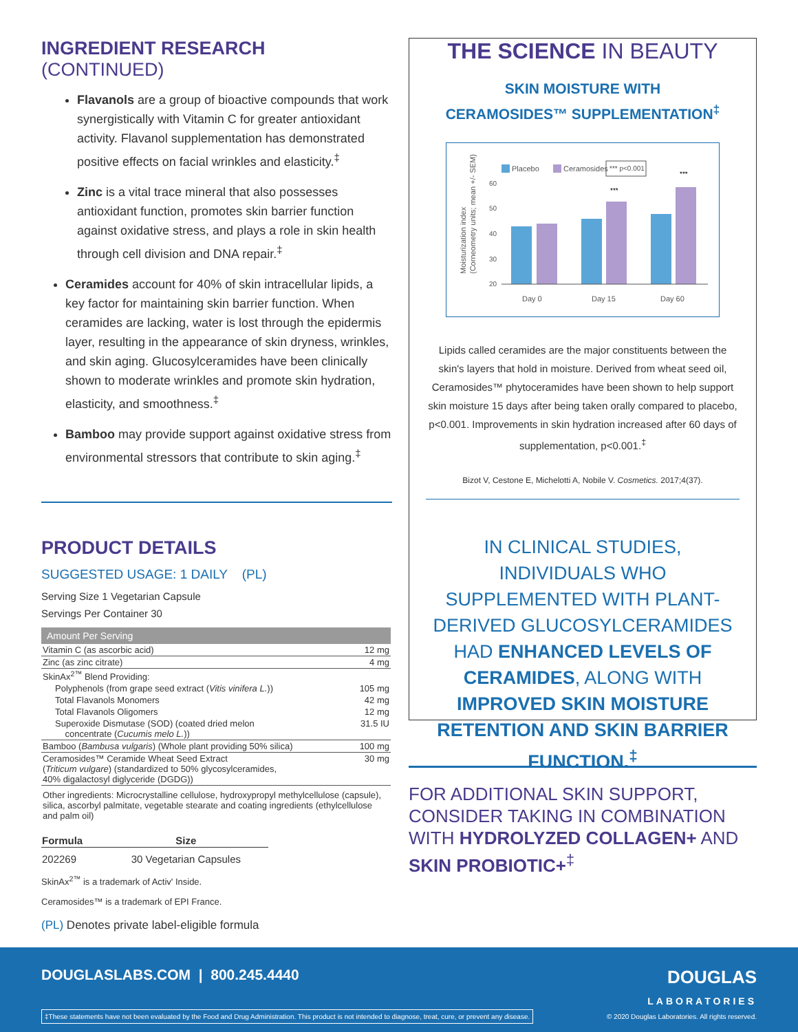INGREDIENT RESEARCH (CONTINUED)
Flavanols are a group of bioactive compounds that work synergistically with Vitamin C for greater antioxidant activity. Flavanol supplementation has demonstrated positive effects on facial wrinkles and elasticity.<sup>‡</sup>
Zinc is a vital trace mineral that also possesses antioxidant function, promotes skin barrier function against oxidative stress, and plays a role in skin health through cell division and DNA repair.<sup>‡</sup>
Ceramides account for 40% of skin intracellular lipids, a key factor for maintaining skin barrier function. When ceramides are lacking, water is lost through the epidermis layer, resulting in the appearance of skin dryness, wrinkles, and skin aging. Glucosylceramides have been clinically shown to moderate wrinkles and promote skin hydration, elasticity, and smoothness.<sup>‡</sup>
Bamboo may provide support against oxidative stress from environmental stressors that contribute to skin aging.<sup>‡</sup>
PRODUCT DETAILS
SUGGESTED USAGE: 1 DAILY (PL)
Serving Size 1 Vegetarian Capsule
Servings Per Container 30
| Amount Per Serving | |
| --- | --- |
| Vitamin C (as ascorbic acid) | 12 mg |
| Zinc (as zinc citrate) | 4 mg |
| SkinAx<sup>2™</sup> Blend Providing: | |
| Polyphenols (from grape seed extract ( Vitis vinifera L. )) | 105 mg |
| Total Flavanols Monomers | 42 mg |
| Total Flavanols Oligomers | 12 mg |
| Superoxide Dismutase (SOD) (coated dried melon concentrate ( Cucumis melo L. )) | 31.5 IU |
| Bamboo ( Bambusa vulgaris ) (Whole plant providing 50% silica) | 100 mg |
| Ceramosides™ Ceramide Wheat Seed Extract ( Triticum vulgare ) (standardized to 50% glycosylceramides, 40% digalactosyl diglyceride (DGDG)) | 30 mg |
| Other ingredients: Microcrystalline cellulose, hydroxypropyl methylcellulose (capsule), silica, ascorbyl palmitate, vegetable stearate and coating ingredients (ethylcellulose and palm oil) | |
| Formula | Size |
| --- | --- |
| 202269 | 30 Vegetarian Capsules |
SkinAx<sup>2™</sup> is a trademark of Activ' Inside.
Ceramosides™ is a trademark of EPI France.
(PL) Denotes private label-eligible formula
THE SCIENCE IN BEAUTY
SKIN MOISTURE WITH
CERAMOSIDES™ SUPPLEMENTATION<sup>‡</sup>
Placebo
Ceramosides
*** p<0.001
Moisturization index
(Corneometry units; mean +/- SEM)
60
50
40
30
20
***
***
Day 0
Day 15
Day 60
Lipids called ceramides are the major constituents between the skin's layers that hold in moisture. Derived from wheat seed oil, Ceramosides™ phytoceramides have been shown to help support skin moisture 15 days after being taken orally compared to placebo, p<0.001. Improvements in skin hydration increased after 60 days of supplementation, p<0.001.<sup>‡</sup>
Bizot V, Cestone E, Michelotti A, Nobile V. Cosmetics. 2017;4(37).
IN CLINICAL STUDIES, INDIVIDUALS WHO SUPPLEMENTED WITH PLANT-DERIVED GLUCOSYLCERAMIDES HAD ENHANCED LEVELS OF CERAMIDES, ALONG WITH IMPROVED SKIN MOISTURE RETENTION AND SKIN BARRIER FUNCTION.<sup>‡</sup>
FOR ADDITIONAL SKIN SUPPORT, CONSIDER TAKING IN COMBINATION WITH HYDROLYZED COLLAGEN+ AND SKIN PROBIOTIC+<sup>‡</sup>
DOUGLASLABS.COM | 800.245.4440
DOUGLAS
LABORATORIES
‡These statements have not been evaluated by the Food and Drug Administration. This product is not intended to diagnose, treat, cure, or prevent any disease.
© 2020 Douglas Laboratories. All rights reserved.